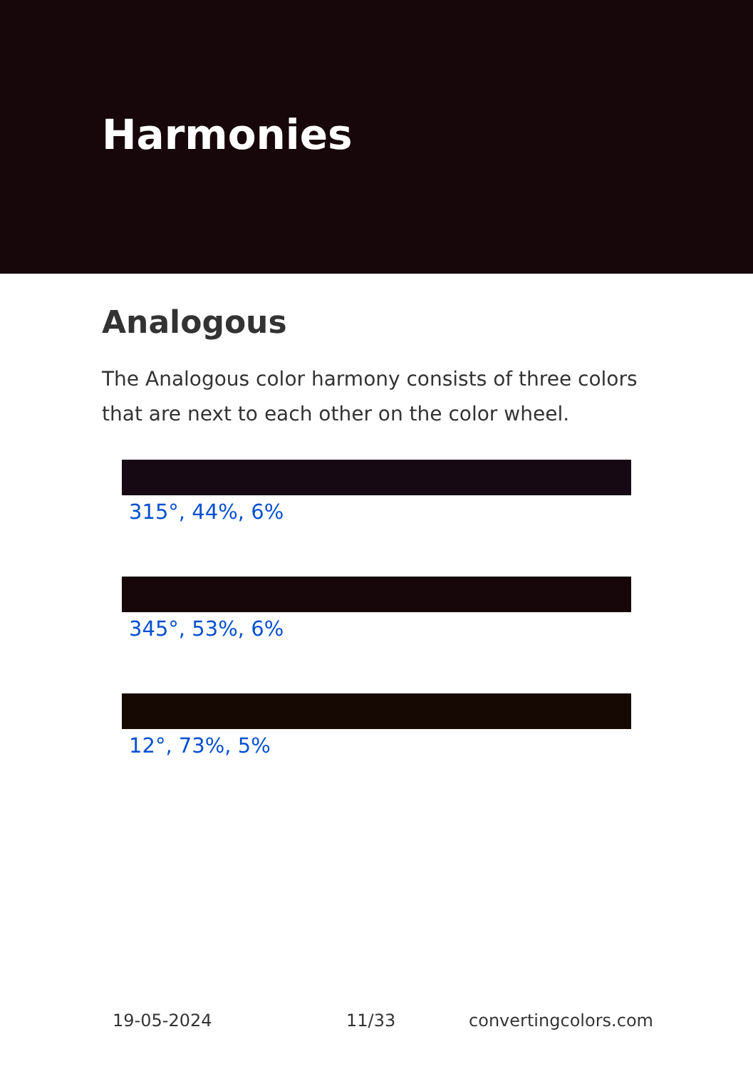Harmonies
Analogous
The Analogous color harmony consists of three colors that are next to each other on the color wheel.
315°, 44%, 6%
345°, 53%, 6%
12°, 73%, 5%
19-05-2024 11/33 convertingcolors.com